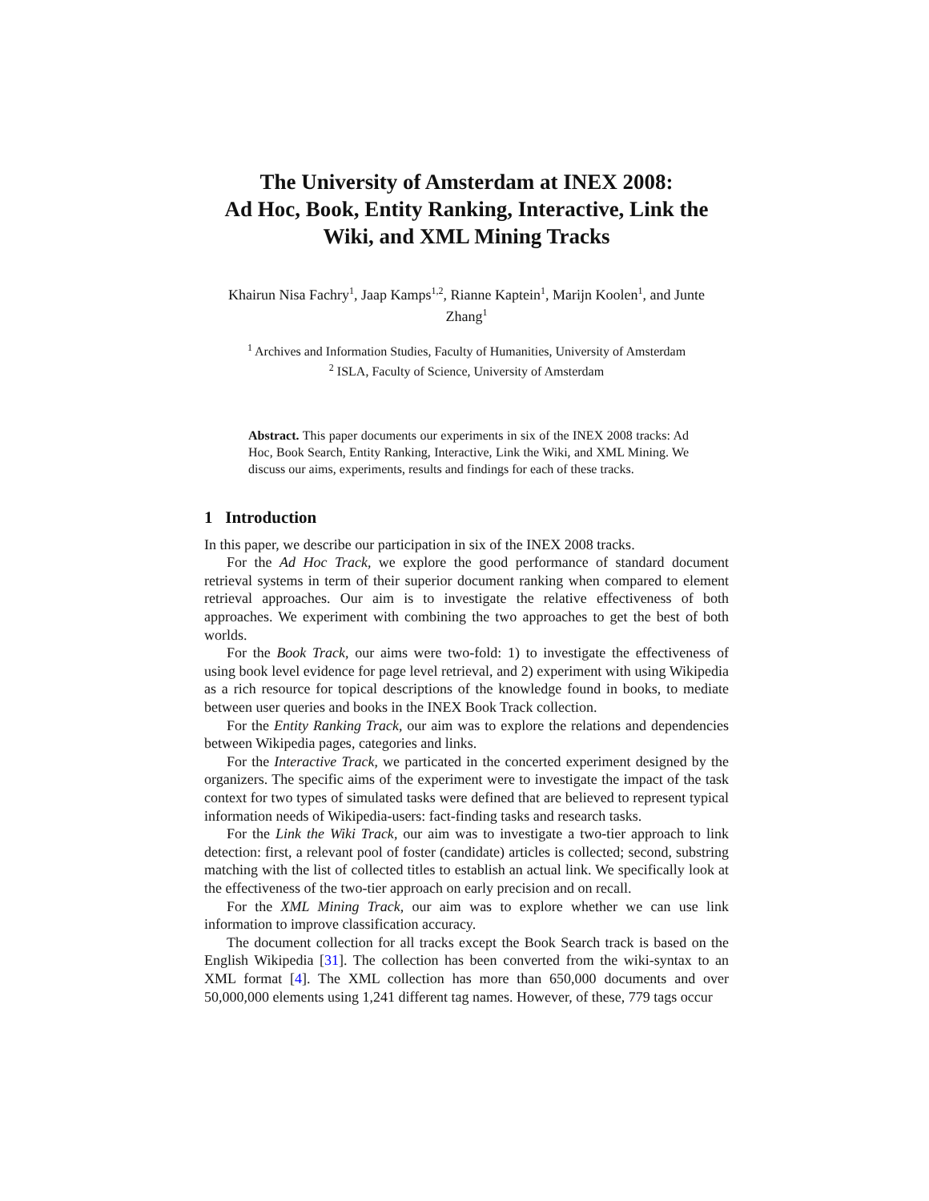The University of Amsterdam at INEX 2008:
Ad Hoc, Book, Entity Ranking, Interactive, Link the
Wiki, and XML Mining Tracks
Khairun Nisa Fachry<sup>1</sup>, Jaap Kamps<sup>1,2</sup>, Rianne Kaptein<sup>1</sup>, Marijn Koolen<sup>1</sup>, and Junte
Zhang<sup>1</sup>
<sup>1</sup> Archives and Information Studies, Faculty of Humanities, University of Amsterdam
<sup>2</sup> ISLA, Faculty of Science, University of Amsterdam
Abstract. This paper documents our experiments in six of the INEX 2008 tracks: Ad Hoc, Book Search, Entity Ranking, Interactive, Link the Wiki, and XML Mining. We discuss our aims, experiments, results and findings for each of these tracks.
1 Introduction
In this paper, we describe our participation in six of the INEX 2008 tracks.
For the Ad Hoc Track, we explore the good performance of standard document retrieval systems in term of their superior document ranking when compared to element retrieval approaches. Our aim is to investigate the relative effectiveness of both approaches. We experiment with combining the two approaches to get the best of both worlds.
For the Book Track, our aims were two-fold: 1) to investigate the effectiveness of using book level evidence for page level retrieval, and 2) experiment with using Wikipedia as a rich resource for topical descriptions of the knowledge found in books, to mediate between user queries and books in the INEX Book Track collection.
For the Entity Ranking Track, our aim was to explore the relations and dependencies between Wikipedia pages, categories and links.
For the Interactive Track, we particated in the concerted experiment designed by the organizers. The specific aims of the experiment were to investigate the impact of the task context for two types of simulated tasks were defined that are believed to represent typical information needs of Wikipedia-users: fact-finding tasks and research tasks.
For the Link the Wiki Track, our aim was to investigate a two-tier approach to link detection: first, a relevant pool of foster (candidate) articles is collected; second, substring matching with the list of collected titles to establish an actual link. We specifically look at the effectiveness of the two-tier approach on early precision and on recall.
For the XML Mining Track, our aim was to explore whether we can use link information to improve classification accuracy.
The document collection for all tracks except the Book Search track is based on the English Wikipedia [31]. The collection has been converted from the wiki-syntax to an XML format [4]. The XML collection has more than 650,000 documents and over 50,000,000 elements using 1,241 different tag names. However, of these, 779 tags occur